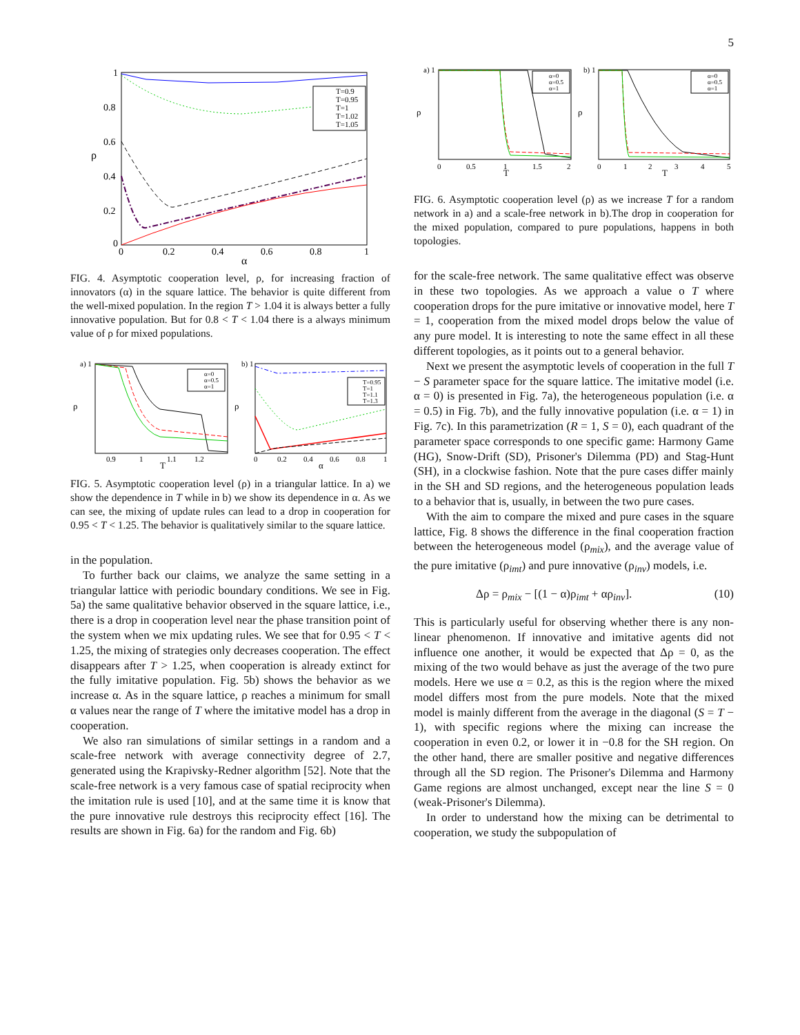5
ρ
α
1
0.8
0.6
0.4
0.2
0
0
0.2
0.4
0.6
0.8
1
T=0.9
T=0.95
T=1
T=1.02
T=1.05
FIG. 4. Asymptotic cooperation level, ρ, for increasing fraction of innovators (α) in the square lattice. The behavior is quite different from the well-mixed population. In the region T > 1.04 it is always better a fully innovative population. But for 0.8 < T < 1.04 there is a always minimum value of ρ for mixed populations.
a) 1
ρ
T
0.9
1
1.1
1.2
α=0
α=0.5
α=1
b) 1
ρ
α
0
0.2
0.4
0.6
0.8
1
T=0.95
T=1
T=1.1
T=1.3
FIG. 5. Asymptotic cooperation level (ρ) in a triangular lattice. In a) we show the dependence in T while in b) we show its dependence in α. As we can see, the mixing of update rules can lead to a drop in cooperation for 0.95 < T < 1.25. The behavior is qualitatively similar to the square lattice.
in the population.
To further back our claims, we analyze the same setting in a triangular lattice with periodic boundary conditions. We see in Fig. 5a) the same qualitative behavior observed in the square lattice, i.e., there is a drop in cooperation level near the phase transition point of the system when we mix updating rules. We see that for 0.95 < T < 1.25, the mixing of strategies only decreases cooperation. The effect disappears after T > 1.25, when cooperation is already extinct for the fully imitative population. Fig. 5b) shows the behavior as we increase α. As in the square lattice, ρ reaches a minimum for small α values near the range of T where the imitative model has a drop in cooperation.
We also ran simulations of similar settings in a random and a scale-free network with average connectivity degree of 2.7, generated using the Krapivsky-Redner algorithm [52]. Note that the scale-free network is a very famous case of spatial reciprocity when the imitation rule is used [10], and at the same time it is know that the pure innovative rule destroys this reciprocity effect [16]. The results are shown in Fig. 6a) for the random and Fig. 6b)
a) 1
ρ
T
0
0.5
1
1.5
2
α=0
α=0.5
α=1
b) 1
ρ
T
0
1
2
3
4
5
α=0
α=0.5
α=1
FIG. 6. Asymptotic cooperation level (ρ) as we increase T for a random network in a) and a scale-free network in b).The drop in cooperation for the mixed population, compared to pure populations, happens in both topologies.
for the scale-free network. The same qualitative effect was observe in these two topologies. As we approach a value o T where cooperation drops for the pure imitative or innovative model, here T = 1, cooperation from the mixed model drops below the value of any pure model. It is interesting to note the same effect in all these different topologies, as it points out to a general behavior.
Next we present the asymptotic levels of cooperation in the full T − S parameter space for the square lattice. The imitative model (i.e. α = 0) is presented in Fig. 7a), the heterogeneous population (i.e. α = 0.5) in Fig. 7b), and the fully innovative population (i.e. α = 1) in Fig. 7c). In this parametrization (R = 1, S = 0), each quadrant of the parameter space corresponds to one specific game: Harmony Game (HG), Snow-Drift (SD), Prisoner's Dilemma (PD) and Stag-Hunt (SH), in a clockwise fashion. Note that the pure cases differ mainly in the SH and SD regions, and the heterogeneous population leads to a behavior that is, usually, in between the two pure cases.
With the aim to compare the mixed and pure cases in the square lattice, Fig. 8 shows the difference in the final cooperation fraction between the heterogeneous model (ρ<sub>mix</sub>), and the average value of the pure imitative (ρ<sub>imt</sub>) and pure innovative (ρ<sub>inv</sub>) models, i.e.
Δρ = ρ<sub>mix</sub> − [(1 − α)ρ<sub>imt</sub> + αρ<sub>inv</sub>]. (10)
This is particularly useful for observing whether there is any non-linear phenomenon. If innovative and imitative agents did not influence one another, it would be expected that Δρ = 0, as the mixing of the two would behave as just the average of the two pure models. Here we use α = 0.2, as this is the region where the mixed model differs most from the pure models. Note that the mixed model is mainly different from the average in the diagonal (S = T − 1), with specific regions where the mixing can increase the cooperation in even 0.2, or lower it in −0.8 for the SH region. On the other hand, there are smaller positive and negative differences through all the SD region. The Prisoner's Dilemma and Harmony Game regions are almost unchanged, except near the line S = 0 (weak-Prisoner's Dilemma).
In order to understand how the mixing can be detrimental to cooperation, we study the subpopulation of